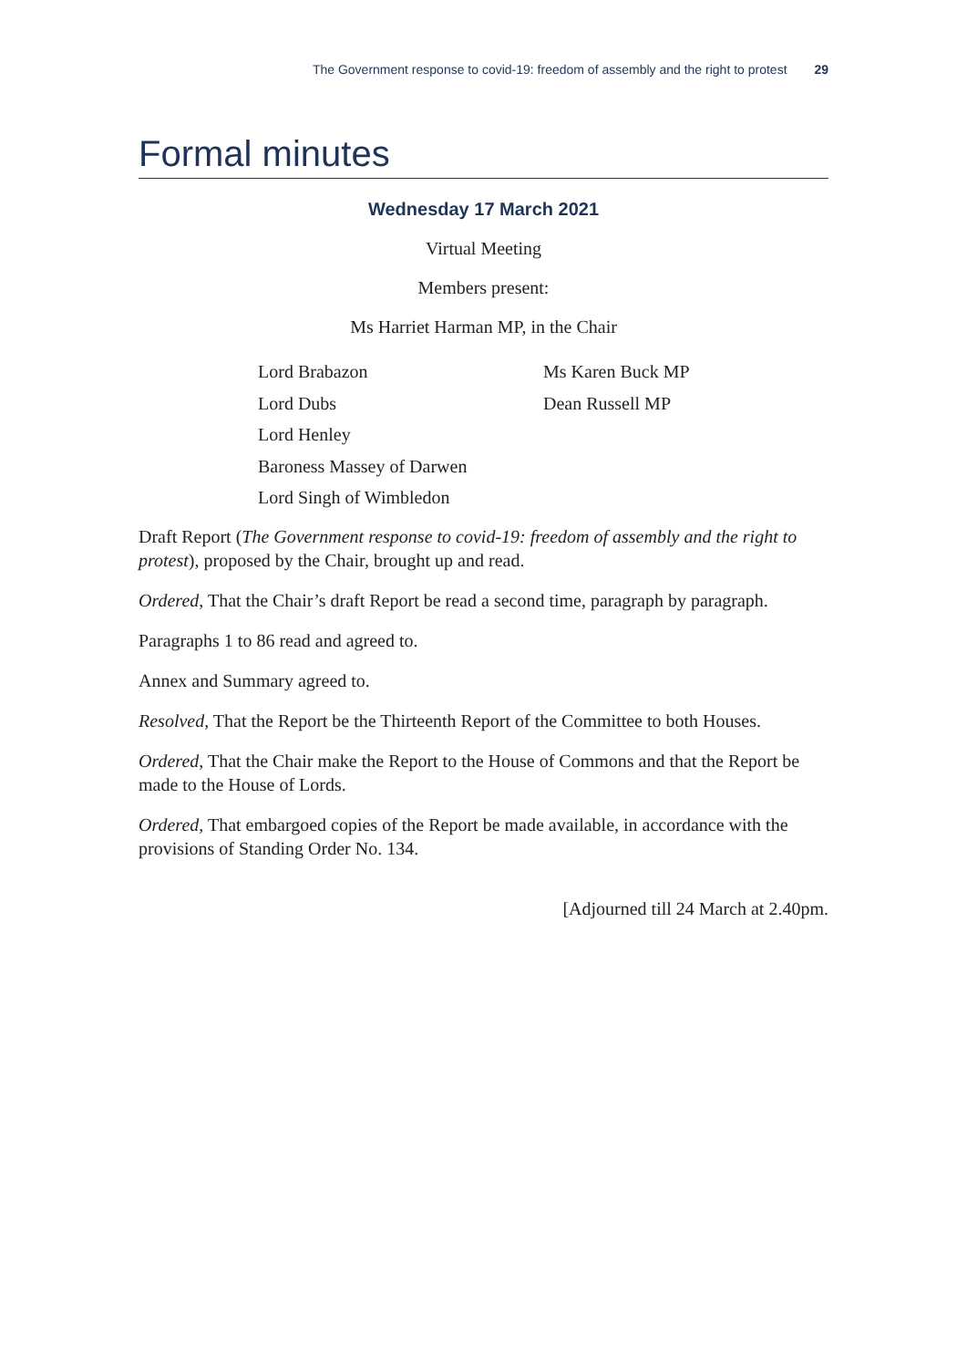The Government response to covid-19: freedom of assembly and the right to protest 29
Formal minutes
Wednesday 17 March 2021
Virtual Meeting
Members present:
Ms Harriet Harman MP, in the Chair
Lord Brabazon
Lord Dubs
Lord Henley
Baroness Massey of Darwen
Lord Singh of Wimbledon
Ms Karen Buck MP
Dean Russell MP
Draft Report (The Government response to covid-19: freedom of assembly and the right to protest), proposed by the Chair, brought up and read.
Ordered, That the Chair’s draft Report be read a second time, paragraph by paragraph.
Paragraphs 1 to 86 read and agreed to.
Annex and Summary agreed to.
Resolved, That the Report be the Thirteenth Report of the Committee to both Houses.
Ordered, That the Chair make the Report to the House of Commons and that the Report be made to the House of Lords.
Ordered, That embargoed copies of the Report be made available, in accordance with the provisions of Standing Order No. 134.
[Adjourned till 24 March at 2.40pm.